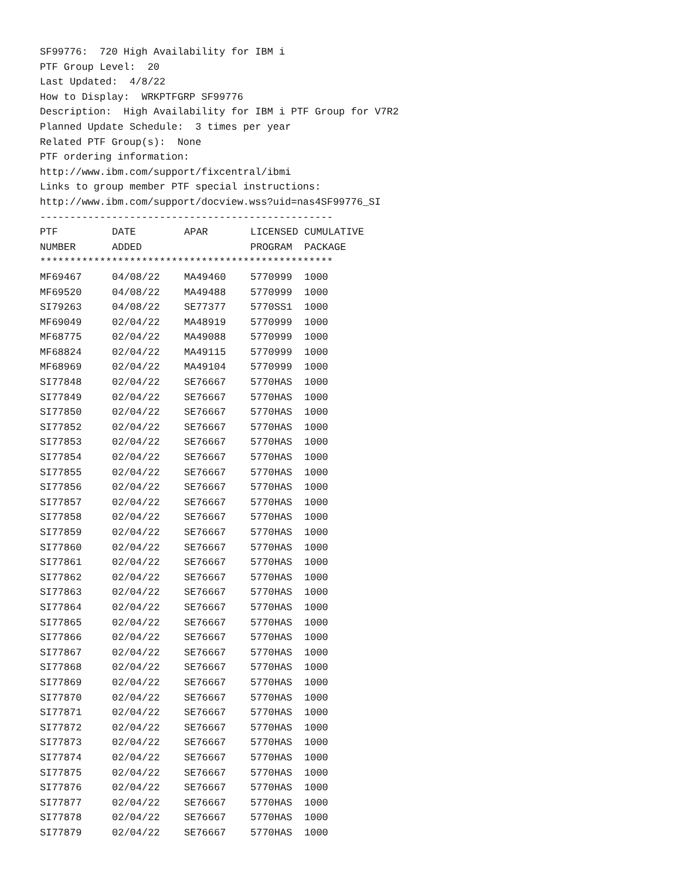SF99776: 720 High Availability for IBM i
PTF Group Level: 20
Last Updated: 4/8/22
How to Display: WRKPTFGRP SF99776
Description: High Availability for IBM i PTF Group for V7R2
Planned Update Schedule: 3 times per year
Related PTF Group(s): None
PTF ordering information:
http://www.ibm.com/support/fixcentral/ibmi
Links to group member PTF special instructions:
http://www.ibm.com/support/docview.wss?uid=nas4SF99776_SI
-------------------------------------------------
| PTF | DATE | APAR | LICENSED | CUMULATIVE |
| --- | --- | --- | --- | --- |
| NUMBER | ADDED | | PROGRAM | PACKAGE |
| ************************************************* | | | | |
| MF69467 | 04/08/22 | MA49460 | 5770999 | 1000 |
| MF69520 | 04/08/22 | MA49488 | 5770999 | 1000 |
| SI79263 | 04/08/22 | SE77377 | 5770SS1 | 1000 |
| MF69049 | 02/04/22 | MA48919 | 5770999 | 1000 |
| MF68775 | 02/04/22 | MA49088 | 5770999 | 1000 |
| MF68824 | 02/04/22 | MA49115 | 5770999 | 1000 |
| MF68969 | 02/04/22 | MA49104 | 5770999 | 1000 |
| SI77848 | 02/04/22 | SE76667 | 5770HAS | 1000 |
| SI77849 | 02/04/22 | SE76667 | 5770HAS | 1000 |
| SI77850 | 02/04/22 | SE76667 | 5770HAS | 1000 |
| SI77852 | 02/04/22 | SE76667 | 5770HAS | 1000 |
| SI77853 | 02/04/22 | SE76667 | 5770HAS | 1000 |
| SI77854 | 02/04/22 | SE76667 | 5770HAS | 1000 |
| SI77855 | 02/04/22 | SE76667 | 5770HAS | 1000 |
| SI77856 | 02/04/22 | SE76667 | 5770HAS | 1000 |
| SI77857 | 02/04/22 | SE76667 | 5770HAS | 1000 |
| SI77858 | 02/04/22 | SE76667 | 5770HAS | 1000 |
| SI77859 | 02/04/22 | SE76667 | 5770HAS | 1000 |
| SI77860 | 02/04/22 | SE76667 | 5770HAS | 1000 |
| SI77861 | 02/04/22 | SE76667 | 5770HAS | 1000 |
| SI77862 | 02/04/22 | SE76667 | 5770HAS | 1000 |
| SI77863 | 02/04/22 | SE76667 | 5770HAS | 1000 |
| SI77864 | 02/04/22 | SE76667 | 5770HAS | 1000 |
| SI77865 | 02/04/22 | SE76667 | 5770HAS | 1000 |
| SI77866 | 02/04/22 | SE76667 | 5770HAS | 1000 |
| SI77867 | 02/04/22 | SE76667 | 5770HAS | 1000 |
| SI77868 | 02/04/22 | SE76667 | 5770HAS | 1000 |
| SI77869 | 02/04/22 | SE76667 | 5770HAS | 1000 |
| SI77870 | 02/04/22 | SE76667 | 5770HAS | 1000 |
| SI77871 | 02/04/22 | SE76667 | 5770HAS | 1000 |
| SI77872 | 02/04/22 | SE76667 | 5770HAS | 1000 |
| SI77873 | 02/04/22 | SE76667 | 5770HAS | 1000 |
| SI77874 | 02/04/22 | SE76667 | 5770HAS | 1000 |
| SI77875 | 02/04/22 | SE76667 | 5770HAS | 1000 |
| SI77876 | 02/04/22 | SE76667 | 5770HAS | 1000 |
| SI77877 | 02/04/22 | SE76667 | 5770HAS | 1000 |
| SI77878 | 02/04/22 | SE76667 | 5770HAS | 1000 |
| SI77879 | 02/04/22 | SE76667 | 5770HAS | 1000 |